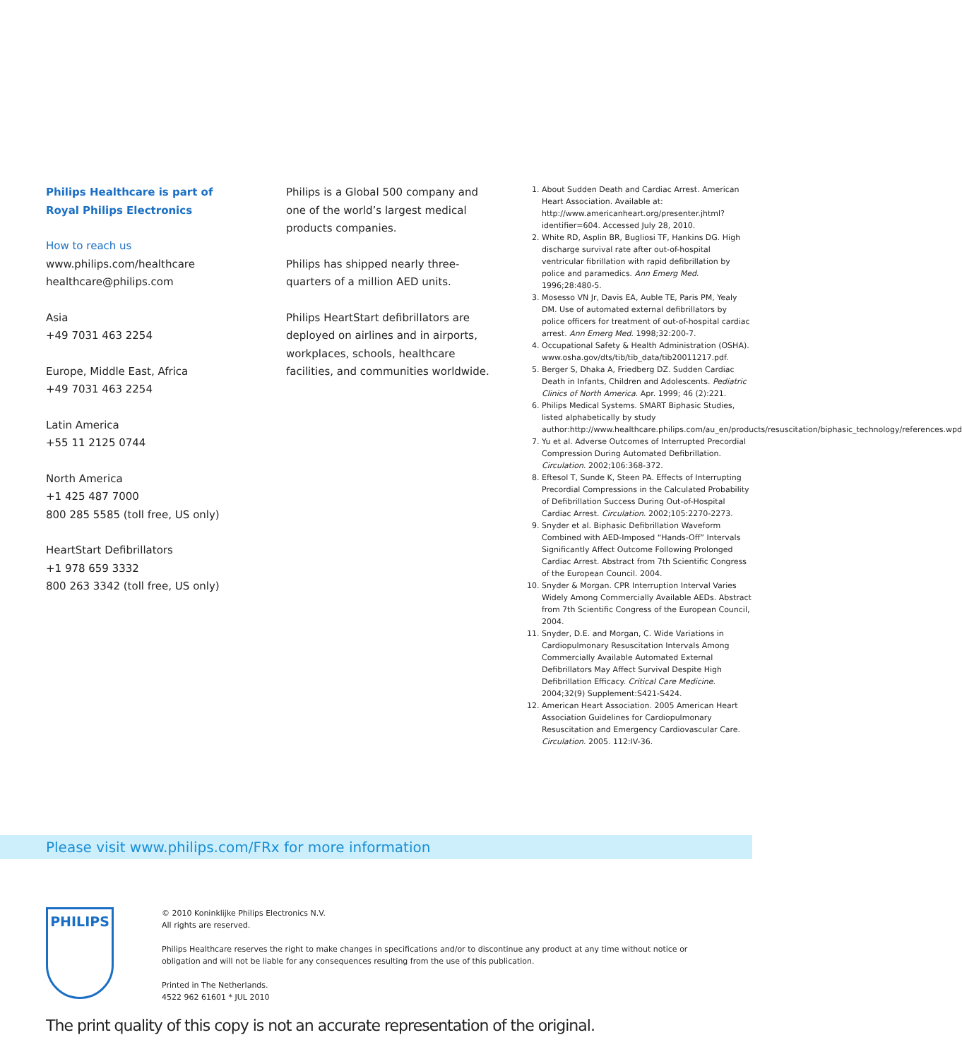Philips Healthcare is part of
Royal Philips Electronics
How to reach us
www.philips.com/healthcare
healthcare@philips.com
Asia
+49 7031 463 2254
Europe, Middle East, Africa
+49 7031 463 2254
Latin America
+55 11 2125 0744
North America
+1 425 487 7000
800 285 5585 (toll free, US only)
HeartStart Defibrillators
+1 978 659 3332
800 263 3342 (toll free, US only)
Philips is a Global 500 company and one of the world’s largest medical products companies.
Philips has shipped nearly three-quarters of a million AED units.
Philips HeartStart defibrillators are deployed on airlines and in airports, workplaces, schools, healthcare facilities, and communities worldwide.
1. About Sudden Death and Cardiac Arrest. American Heart Association. Available at: http://www.americanheart.org/presenter.jhtml?identifier=604. Accessed July 28, 2010.
2. White RD, Asplin BR, Bugliosi TF, Hankins DG. High discharge survival rate after out-of-hospital ventricular fibrillation with rapid defibrillation by police and paramedics. Ann Emerg Med. 1996;28:480-5.
3. Mosesso VN Jr, Davis EA, Auble TE, Paris PM, Yealy DM. Use of automated external defibrillators by police officers for treatment of out-of-hospital cardiac arrest. Ann Emerg Med. 1998;32:200-7.
4. Occupational Safety & Health Administration (OSHA). www.osha.gov/dts/tib/tib_data/tib20011217.pdf.
5. Berger S, Dhaka A, Friedberg DZ. Sudden Cardiac Death in Infants, Children and Adolescents. Pediatric Clinics of North America. Apr. 1999; 46 (2):221.
6. Philips Medical Systems. SMART Biphasic Studies, listed alphabetically by study author:http://www.healthcare.philips.com/au_en/products/resuscitation/biphasic_technology/references.wpd
7. Yu et al. Adverse Outcomes of Interrupted Precordial Compression During Automated Defibrillation. Circulation. 2002;106:368-372.
8. Eftesol T, Sunde K, Steen PA. Effects of Interrupting Precordial Compressions in the Calculated Probability of Defibrillation Success During Out-of-Hospital Cardiac Arrest. Circulation. 2002;105:2270-2273.
9. Snyder et al. Biphasic Defibrillation Waveform Combined with AED-Imposed “Hands-Off” Intervals Significantly Affect Outcome Following Prolonged Cardiac Arrest. Abstract from 7th Scientific Congress of the European Council. 2004.
10. Snyder & Morgan. CPR Interruption Interval Varies Widely Among Commercially Available AEDs. Abstract from 7th Scientific Congress of the European Council, 2004.
11. Snyder, D.E. and Morgan, C. Wide Variations in Cardiopulmonary Resuscitation Intervals Among Commercially Available Automated External Defibrillators May Affect Survival Despite High Defibrillation Efficacy. Critical Care Medicine. 2004;32(9) Supplement:S421-S424.
12. American Heart Association. 2005 American Heart Association Guidelines for Cardiopulmonary Resuscitation and Emergency Cardiovascular Care. Circulation. 2005. 112:IV-36.
Please visit www.philips.com/FRx for more information
PHILIPS
© 2010 Koninklijke Philips Electronics N.V.
All rights are reserved.
Philips Healthcare reserves the right to make changes in specifications and/or to discontinue any product at any time without notice or
obligation and will not be liable for any consequences resulting from the use of this publication.
Printed in The Netherlands.
4522 962 61601 * JUL 2010
The print quality of this copy is not an accurate representation of the original.